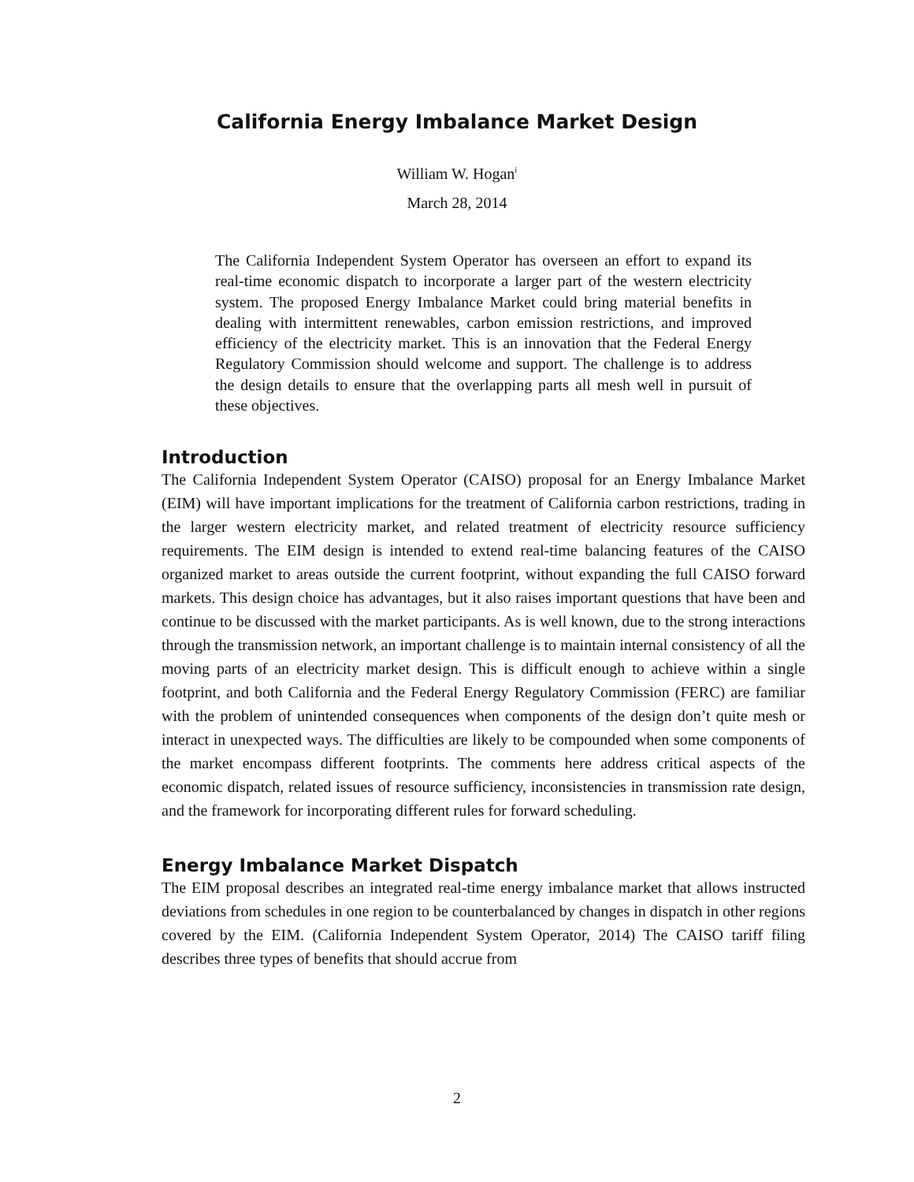California Energy Imbalance Market Design
William W. Hogan<sup>i</sup>
March 28, 2014
The California Independent System Operator has overseen an effort to expand its real-time economic dispatch to incorporate a larger part of the western electricity system. The proposed Energy Imbalance Market could bring material benefits in dealing with intermittent renewables, carbon emission restrictions, and improved efficiency of the electricity market. This is an innovation that the Federal Energy Regulatory Commission should welcome and support. The challenge is to address the design details to ensure that the overlapping parts all mesh well in pursuit of these objectives.
Introduction
The California Independent System Operator (CAISO) proposal for an Energy Imbalance Market (EIM) will have important implications for the treatment of California carbon restrictions, trading in the larger western electricity market, and related treatment of electricity resource sufficiency requirements. The EIM design is intended to extend real-time balancing features of the CAISO organized market to areas outside the current footprint, without expanding the full CAISO forward markets. This design choice has advantages, but it also raises important questions that have been and continue to be discussed with the market participants. As is well known, due to the strong interactions through the transmission network, an important challenge is to maintain internal consistency of all the moving parts of an electricity market design. This is difficult enough to achieve within a single footprint, and both California and the Federal Energy Regulatory Commission (FERC) are familiar with the problem of unintended consequences when components of the design don’t quite mesh or interact in unexpected ways. The difficulties are likely to be compounded when some components of the market encompass different footprints. The comments here address critical aspects of the economic dispatch, related issues of resource sufficiency, inconsistencies in transmission rate design, and the framework for incorporating different rules for forward scheduling.
Energy Imbalance Market Dispatch
The EIM proposal describes an integrated real-time energy imbalance market that allows instructed deviations from schedules in one region to be counterbalanced by changes in dispatch in other regions covered by the EIM. (California Independent System Operator, 2014) The CAISO tariff filing describes three types of benefits that should accrue from
2